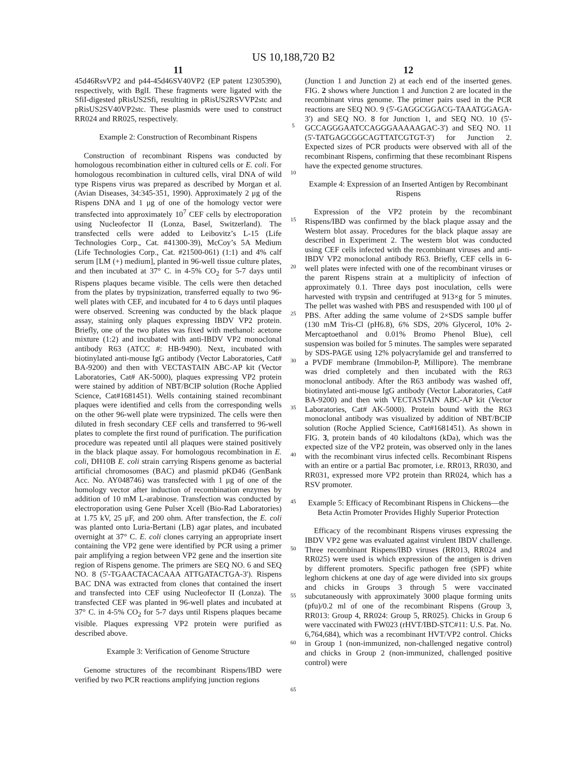US 10,188,720 B2
11
45d46RsvVP2 and p44-45d46SV40VP2 (EP patent 12305390), respectively, with BglI. These fragments were ligated with the SfiI-digested pRisUS2Sfi, resulting in pRisUS2RSVVP2stc and pRisUS2SV40VP2stc. These plasmids were used to construct RR024 and RR025, respectively.
Example 2: Construction of Recombinant Rispens
Construction of recombinant Rispens was conducted by homologous recombination either in cultured cells or E. coli. For homologous recombination in cultured cells, viral DNA of wild type Rispens virus was prepared as described by Morgan et al. (Avian Diseases, 34:345-351, 1990). Approximately 2 μg of the Rispens DNA and 1 μg of one of the homology vector were transfected into approximately 10<sup>7</sup> CEF cells by electroporation using Nucleofector II (Lonza, Basel, Switzerland). The transfected cells were added to Leibovitz’s L-15 (Life Technologies Corp., Cat. #41300-39), McCoy’s 5A Medium (Life Technologies Corp., Cat. #21500-061) (1:1) and 4% calf serum [LM (+) medium], planted in 96-well tissue culture plates, and then incubated at 37° C. in 4-5% CO<sub>2</sub> for 5-7 days until Rispens plaques became visible. The cells were then detached from the plates by trypsinization, transferred equally to two 96-well plates with CEF, and incubated for 4 to 6 days until plaques were observed. Screening was conducted by the black plaque assay, staining only plaques expressing IBDV VP2 protein. Briefly, one of the two plates was fixed with methanol: acetone mixture (1:2) and incubated with anti-IBDV VP2 monoclonal antibody R63 (ATCC #: HB-9490). Next, incubated with biotinylated anti-mouse IgG antibody (Vector Laboratories, Cat# BA-9200) and then with VECTASTAIN ABC-AP kit (Vector Laboratories, Cat# AK-5000), plaques expressing VP2 protein were stained by addition of NBT/BCIP solution (Roche Applied Science, Cat#1681451). Wells containing stained recombinant plaques were identified and cells from the corresponding wells on the other 96-well plate were trypsinized. The cells were then diluted in fresh secondary CEF cells and transferred to 96-well plates to complete the first round of purification. The purification procedure was repeated until all plaques were stained positively in the black plaque assay. For homologous recombination in E. coli, DH10B E. coli strain carrying Rispens genome as bacterial artificial chromosomes (BAC) and plasmid pKD46 (GenBank Acc. No. AY048746) was transfected with 1 μg of one of the homology vector after induction of recombination enzymes by addition of 10 mM L-arabinose. Transfection was conducted by electroporation using Gene Pulser Xcell (Bio-Rad Laboratories) at 1.75 kV, 25 μF, and 200 ohm. After transfection, the E. coli was planted onto Luria-Bertani (LB) agar plates, and incubated overnight at 37° C. E. coli clones carrying an appropriate insert containing the VP2 gene were identified by PCR using a primer pair amplifying a region between VP2 gene and the insertion site region of Rispens genome. The primers are SEQ NO. 6 and SEQ NO. 8 (5'-TGAACTACACAAA ATTGATACTGA-3'). Rispens BAC DNA was extracted from clones that contained the insert and transfected into CEF using Nucleofector II (Lonza). The transfected CEF was planted in 96-well plates and incubated at 37° C. in 4-5% CO<sub>2</sub> for 5-7 days until Rispens plaques became visible. Plaques expressing VP2 protein were purified as described above.
Example 3: Verification of Genome Structure
Genome structures of the recombinant Rispens/IBD were verified by two PCR reactions amplifying junction regions
5
10
15
20
25
30
35
40
45
50
55
60
65
12
(Junction 1 and Junction 2) at each end of the inserted genes. FIG. 2 shows where Junction 1 and Junction 2 are located in the recombinant virus genome. The primer pairs used in the PCR reactions are SEQ NO. 9 (5'-GAGGCGGACG-TAAATGGAGA-3') and SEQ NO. 8 for Junction 1, and SEQ NO. 10 (5'-GCCAGGGAATCCAGGGAAAAAGAC-3') and SEQ NO. 11 (5'-TATGAGCGGCAGTTATCGTGT-3') for Junction 2. Expected sizes of PCR products were observed with all of the recombinant Rispens, confirming that these recombinant Rispens have the expected genome structures.
Example 4: Expression of an Inserted Antigen by Recombinant Rispens
Expression of the VP2 protein by the recombinant Rispens/IBD was confirmed by the black plaque assay and the Western blot assay. Procedures for the black plaque assay are described in Experiment 2. The western blot was conducted using CEF cells infected with the recombinant viruses and anti-IBDV VP2 monoclonal antibody R63. Briefly, CEF cells in 6-well plates were infected with one of the recombinant viruses or the parent Rispens strain at a multiplicity of infection of approximately 0.1. Three days post inoculation, cells were harvested with trypsin and centrifuged at 913×g for 5 minutes. The pellet was washed with PBS and resuspended with 100 μl of PBS. After adding the same volume of 2×SDS sample buffer (130 mM Tris-Cl (pH6.8), 6% SDS, 20% Glycerol, 10% 2-Mercaptoethanol and 0.01% Bromo Phenol Blue), cell suspension was boiled for 5 minutes. The samples were separated by SDS-PAGE using 12% polyacrylamide gel and transferred to a PVDF membrane (Immobilon-P, Millipore). The membrane was dried completely and then incubated with the R63 monoclonal antibody. After the R63 antibody was washed off, biotinylated anti-mouse IgG antibody (Vector Laboratories, Cat# BA-9200) and then with VECTASTAIN ABC-AP kit (Vector Laboratories, Cat# AK-5000). Protein bound with the R63 monoclonal antibody was visualized by addition of NBT/BCIP solution (Roche Applied Science, Cat#1681451). As shown in FIG. 3, protein bands of 40 kilodaltons (kDa), which was the expected size of the VP2 protein, was observed only in the lanes with the recombinant virus infected cells. Recombinant Rispens with an entire or a partial Bac promoter, i.e. RR013, RR030, and RR031, expressed more VP2 protein than RR024, which has a RSV promoter.
Example 5: Efficacy of Recombinant Rispens in Chickens—the Beta Actin Promoter Provides Highly Superior Protection
Efficacy of the recombinant Rispens viruses expressing the IBDV VP2 gene was evaluated against virulent IBDV challenge. Three recombinant Rispens/IBD viruses (RR013, RR024 and RR025) were used is which expression of the antigen is driven by different promoters. Specific pathogen free (SPF) white leghorn chickens at one day of age were divided into six groups and chicks in Groups 3 through 5 were vaccinated subcutaneously with approximately 3000 plaque forming units (pfu)/0.2 ml of one of the recombinant Rispens (Group 3, RR013: Group 4, RR024: Group 5, RR025). Chicks in Group 6 were vaccinated with FW023 (rHVT/IBD-STC#11: U.S. Pat. No. 6,764,684), which was a recombinant HVT/VP2 control. Chicks in Group 1 (non-immunized, non-challenged negative control) and chicks in Group 2 (non-immunized, challenged positive control) were